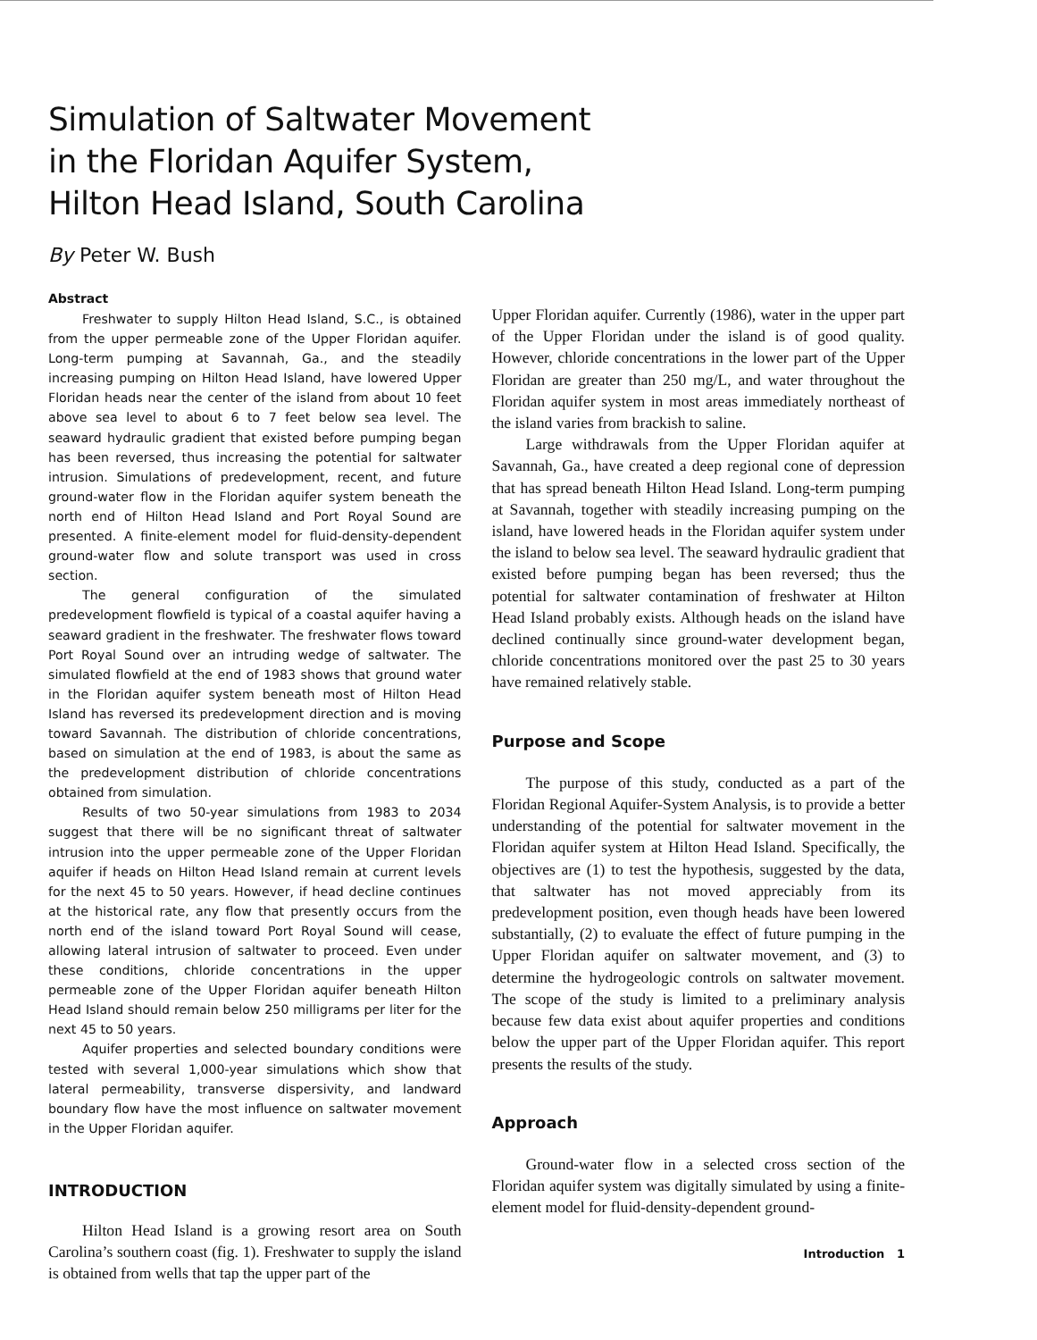Simulation of Saltwater Movement
in the Floridan Aquifer System,
Hilton Head Island, South Carolina
By Peter W. Bush
Abstract
Freshwater to supply Hilton Head Island, S.C., is obtained from the upper permeable zone of the Upper Floridan aquifer. Long-term pumping at Savannah, Ga., and the steadily increasing pumping on Hilton Head Island, have lowered Upper Floridan heads near the center of the island from about 10 feet above sea level to about 6 to 7 feet below sea level. The seaward hydraulic gradient that existed before pumping began has been reversed, thus increasing the potential for saltwater intrusion. Simulations of predevelopment, recent, and future ground-water flow in the Floridan aquifer system beneath the north end of Hilton Head Island and Port Royal Sound are presented. A finite-element model for fluid-density-dependent ground-water flow and solute transport was used in cross section.
The general configuration of the simulated predevelopment flowfield is typical of a coastal aquifer having a seaward gradient in the freshwater. The freshwater flows toward Port Royal Sound over an intruding wedge of saltwater. The simulated flowfield at the end of 1983 shows that ground water in the Floridan aquifer system beneath most of Hilton Head Island has reversed its predevelopment direction and is moving toward Savannah. The distribution of chloride concentrations, based on simulation at the end of 1983, is about the same as the predevelopment distribution of chloride concentrations obtained from simulation.
Results of two 50-year simulations from 1983 to 2034 suggest that there will be no significant threat of saltwater intrusion into the upper permeable zone of the Upper Floridan aquifer if heads on Hilton Head Island remain at current levels for the next 45 to 50 years. However, if head decline continues at the historical rate, any flow that presently occurs from the north end of the island toward Port Royal Sound will cease, allowing lateral intrusion of saltwater to proceed. Even under these conditions, chloride concentrations in the upper permeable zone of the Upper Floridan aquifer beneath Hilton Head Island should remain below 250 milligrams per liter for the next 45 to 50 years.
Aquifer properties and selected boundary conditions were tested with several 1,000-year simulations which show that lateral permeability, transverse dispersivity, and landward boundary flow have the most influence on saltwater movement in the Upper Floridan aquifer.
INTRODUCTION
Hilton Head Island is a growing resort area on South Carolina’s southern coast (fig. 1). Freshwater to supply the island is obtained from wells that tap the upper part of the
Upper Floridan aquifer. Currently (1986), water in the upper part of the Upper Floridan under the island is of good quality. However, chloride concentrations in the lower part of the Upper Floridan are greater than 250 mg/L, and water throughout the Floridan aquifer system in most areas immediately northeast of the island varies from brackish to saline.
Large withdrawals from the Upper Floridan aquifer at Savannah, Ga., have created a deep regional cone of depression that has spread beneath Hilton Head Island. Long-term pumping at Savannah, together with steadily increasing pumping on the island, have lowered heads in the Floridan aquifer system under the island to below sea level. The seaward hydraulic gradient that existed before pumping began has been reversed; thus the potential for saltwater contamination of freshwater at Hilton Head Island probably exists. Although heads on the island have declined continually since ground-water development began, chloride concentrations monitored over the past 25 to 30 years have remained relatively stable.
Purpose and Scope
The purpose of this study, conducted as a part of the Floridan Regional Aquifer-System Analysis, is to provide a better understanding of the potential for saltwater movement in the Floridan aquifer system at Hilton Head Island. Specifically, the objectives are (1) to test the hypothesis, suggested by the data, that saltwater has not moved appreciably from its predevelopment position, even though heads have been lowered substantially, (2) to evaluate the effect of future pumping in the Upper Floridan aquifer on saltwater movement, and (3) to determine the hydrogeologic controls on saltwater movement. The scope of the study is limited to a preliminary analysis because few data exist about aquifer properties and conditions below the upper part of the Upper Floridan aquifer. This report presents the results of the study.
Approach
Ground-water flow in a selected cross section of the Floridan aquifer system was digitally simulated by using a finite-element model for fluid-density-dependent ground-
Introduction 1